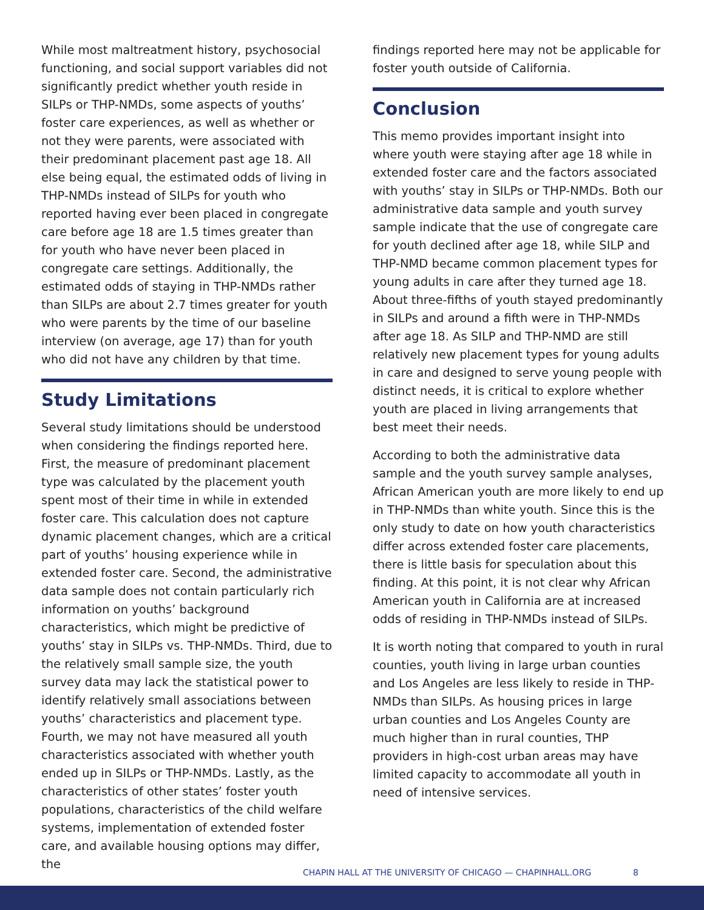While most maltreatment history, psychosocial functioning, and social support variables did not significantly predict whether youth reside in SILPs or THP-NMDs, some aspects of youths’ foster care experiences, as well as whether or not they were parents, were associated with their predominant placement past age 18. All else being equal, the estimated odds of living in THP-NMDs instead of SILPs for youth who reported having ever been placed in congregate care before age 18 are 1.5 times greater than for youth who have never been placed in congregate care settings. Additionally, the estimated odds of staying in THP-NMDs rather than SILPs are about 2.7 times greater for youth who were parents by the time of our baseline interview (on average, age 17) than for youth who did not have any children by that time.
Study Limitations
Several study limitations should be understood when considering the findings reported here. First, the measure of predominant placement type was calculated by the placement youth spent most of their time in while in extended foster care. This calculation does not capture dynamic placement changes, which are a critical part of youths’ housing experience while in extended foster care. Second, the administrative data sample does not contain particularly rich information on youths’ background characteristics, which might be predictive of youths’ stay in SILPs vs. THP-NMDs. Third, due to the relatively small sample size, the youth survey data may lack the statistical power to identify relatively small associations between youths’ characteristics and placement type. Fourth, we may not have measured all youth characteristics associated with whether youth ended up in SILPs or THP-NMDs. Lastly, as the characteristics of other states’ foster youth populations, characteristics of the child welfare systems, implementation of extended foster care, and available housing options may differ, the
findings reported here may not be applicable for foster youth outside of California.
Conclusion
This memo provides important insight into where youth were staying after age 18 while in extended foster care and the factors associated with youths’ stay in SILPs or THP-NMDs. Both our administrative data sample and youth survey sample indicate that the use of congregate care for youth declined after age 18, while SILP and THP-NMD became common placement types for young adults in care after they turned age 18. About three-fifths of youth stayed predominantly in SILPs and around a fifth were in THP-NMDs after age 18. As SILP and THP-NMD are still relatively new placement types for young adults in care and designed to serve young people with distinct needs, it is critical to explore whether youth are placed in living arrangements that best meet their needs.
According to both the administrative data sample and the youth survey sample analyses, African American youth are more likely to end up in THP-NMDs than white youth. Since this is the only study to date on how youth characteristics differ across extended foster care placements, there is little basis for speculation about this finding. At this point, it is not clear why African American youth in California are at increased odds of residing in THP-NMDs instead of SILPs.
It is worth noting that compared to youth in rural counties, youth living in large urban counties and Los Angeles are less likely to reside in THP-NMDs than SILPs. As housing prices in large urban counties and Los Angeles County are much higher than in rural counties, THP providers in high-cost urban areas may have limited capacity to accommodate all youth in need of intensive services.
CHAPIN HALL AT THE UNIVERSITY OF CHICAGO — CHAPINHALL.ORG 8